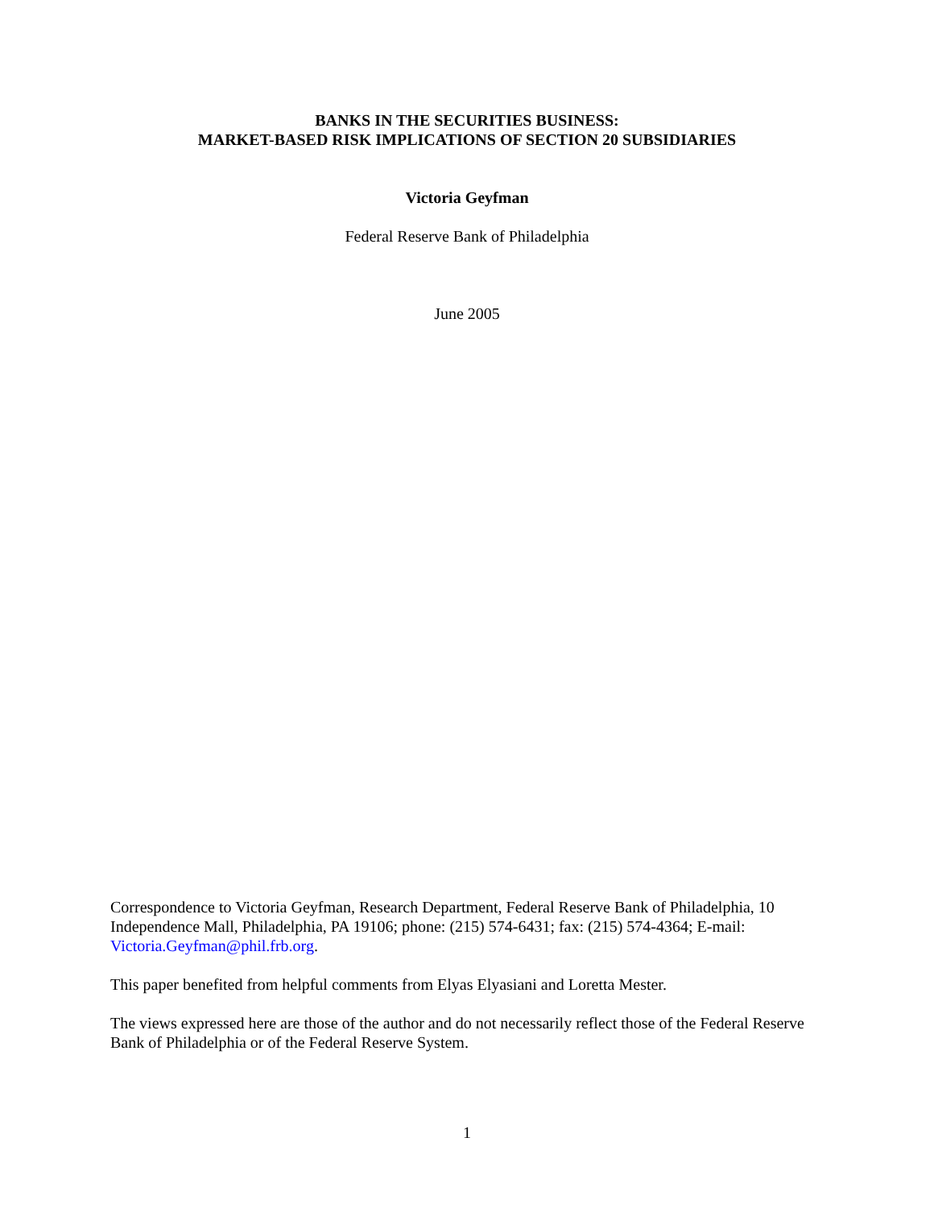BANKS IN THE SECURITIES BUSINESS:
MARKET-BASED RISK IMPLICATIONS OF SECTION 20 SUBSIDIARIES
Victoria Geyfman
Federal Reserve Bank of Philadelphia
June 2005
Correspondence to Victoria Geyfman, Research Department, Federal Reserve Bank of Philadelphia, 10 Independence Mall, Philadelphia, PA 19106; phone: (215) 574-6431; fax: (215) 574-4364; E-mail: Victoria.Geyfman@phil.frb.org.
This paper benefited from helpful comments from Elyas Elyasiani and Loretta Mester.
The views expressed here are those of the author and do not necessarily reflect those of the Federal Reserve Bank of Philadelphia or of the Federal Reserve System.
1